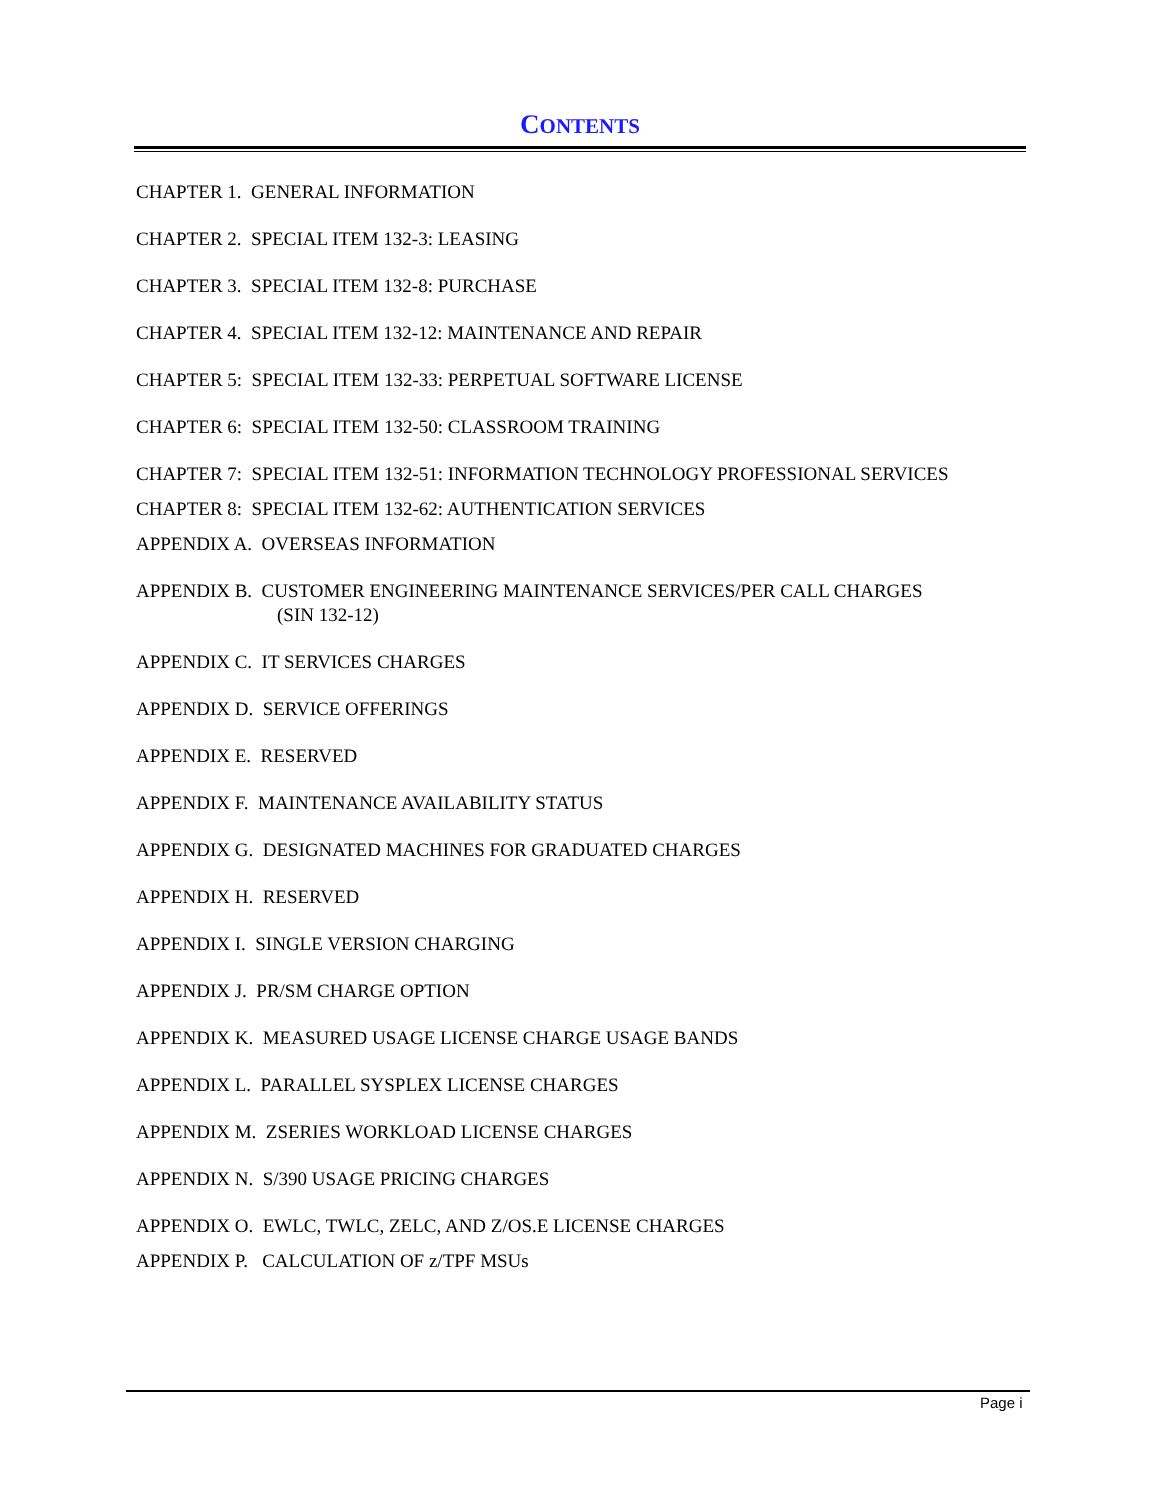CONTENTS
CHAPTER 1. GENERAL INFORMATION
CHAPTER 2. SPECIAL ITEM 132-3: LEASING
CHAPTER 3. SPECIAL ITEM 132-8: PURCHASE
CHAPTER 4. SPECIAL ITEM 132-12: MAINTENANCE AND REPAIR
CHAPTER 5: SPECIAL ITEM 132-33: PERPETUAL SOFTWARE LICENSE
CHAPTER 6: SPECIAL ITEM 132-50: CLASSROOM TRAINING
CHAPTER 7: SPECIAL ITEM 132-51: INFORMATION TECHNOLOGY PROFESSIONAL SERVICES
CHAPTER 8: SPECIAL ITEM 132-62: AUTHENTICATION SERVICES
APPENDIX A. OVERSEAS INFORMATION
APPENDIX B. CUSTOMER ENGINEERING MAINTENANCE SERVICES/PER CALL CHARGES
(SIN 132-12)
APPENDIX C. IT SERVICES CHARGES
APPENDIX D. SERVICE OFFERINGS
APPENDIX E. RESERVED
APPENDIX F. MAINTENANCE AVAILABILITY STATUS
APPENDIX G. DESIGNATED MACHINES FOR GRADUATED CHARGES
APPENDIX H. RESERVED
APPENDIX I. SINGLE VERSION CHARGING
APPENDIX J. PR/SM CHARGE OPTION
APPENDIX K. MEASURED USAGE LICENSE CHARGE USAGE BANDS
APPENDIX L. PARALLEL SYSPLEX LICENSE CHARGES
APPENDIX M. ZSERIES WORKLOAD LICENSE CHARGES
APPENDIX N. S/390 USAGE PRICING CHARGES
APPENDIX O. EWLC, TWLC, ZELC, AND Z/OS.E LICENSE CHARGES
APPENDIX P. CALCULATION OF z/TPF MSUs
Page i